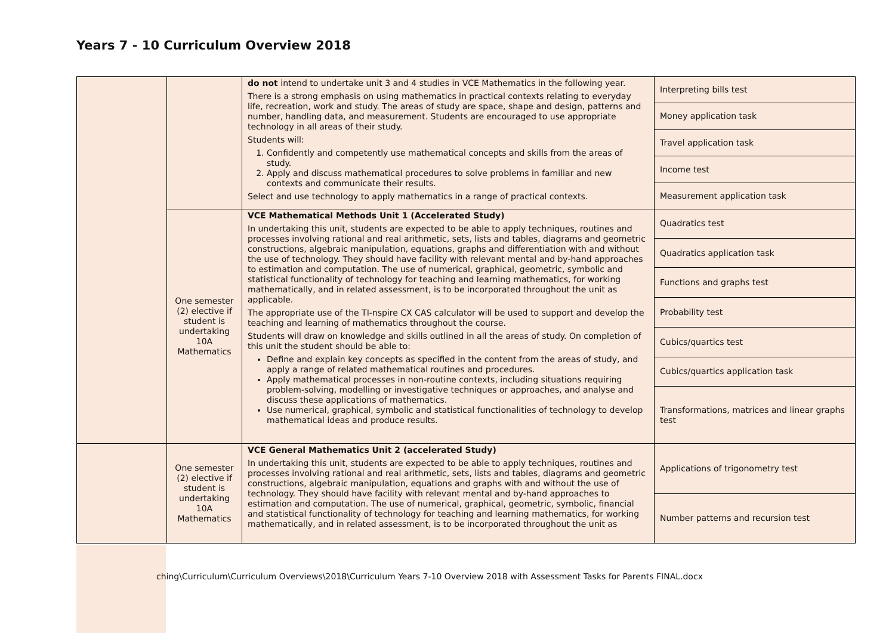Years 7 - 10 Curriculum Overview 2018
| | | do not intend to undertake unit 3 and 4 studies in VCE Mathematics in the following year. There is a strong emphasis on using mathematics in practical contexts relating to everyday life, recreation, work and study. The areas of study are space, shape and design, patterns and number, handling data, and measurement. Students are encouraged to use appropriate technology in all areas of their study. Students will: 1. Confidently and competently use mathematical concepts and skills from the areas of study. 2. Apply and discuss mathematical procedures to solve problems in familiar and new contexts and communicate their results. Select and use technology to apply mathematics in a range of practical contexts. | / Interpreting bills test / / Money application task / / Travel application task / / Income test / / Measurement application task / |
| | One semester (2) elective if student is undertaking 10A Mathematics | VCE Mathematical Methods Unit 1 (Accelerated Study) In undertaking this unit, students are expected to be able to apply techniques, routines and processes involving rational and real arithmetic, sets, lists and tables, diagrams and geometric constructions, algebraic manipulation, equations, graphs and differentiation with and without the use of technology. They should have facility with relevant mental and by-hand approaches to estimation and computation. The use of numerical, graphical, geometric, symbolic and statistical functionality of technology for teaching and learning mathematics, for working mathematically, and in related assessment, is to be incorporated throughout the unit as applicable. The appropriate use of the TI-nspire CX CAS calculator will be used to support and develop the teaching and learning of mathematics throughout the course. Students will draw on knowledge and skills outlined in all the areas of study. On completion of this unit the student should be able to: Define and explain key concepts as specified in the content from the areas of study, and apply a range of related mathematical routines and procedures. Apply mathematical processes in non-routine contexts, including situations requiring problem-solving, modelling or investigative techniques or approaches, and analyse and discuss these applications of mathematics. Use numerical, graphical, symbolic and statistical functionalities of technology to develop mathematical ideas and produce results. | / Quadratics test / / Quadratics application task / / Functions and graphs test / / Probability test / / Cubics/quartics test / / Cubics/quartics application task / / Transformations, matrices and linear graphs test / |
| | One semester (2) elective if student is undertaking 10A Mathematics | VCE General Mathematics Unit 2 (accelerated Study) In undertaking this unit, students are expected to be able to apply techniques, routines and processes involving rational and real arithmetic, sets, lists and tables, diagrams and geometric constructions, algebraic manipulation, equations and graphs with and without the use of technology. They should have facility with relevant mental and by-hand approaches to estimation and computation. The use of numerical, graphical, geometric, symbolic, financial and statistical functionality of technology for teaching and learning mathematics, for working mathematically, and in related assessment, is to be incorporated throughout the unit as | / Applications of trigonometry test / / Number patterns and recursion test / |
ching\Curriculum\Curriculum Overviews\2018\Curriculum Years 7-10 Overview 2018 with Assessment Tasks for Parents FINAL.docx